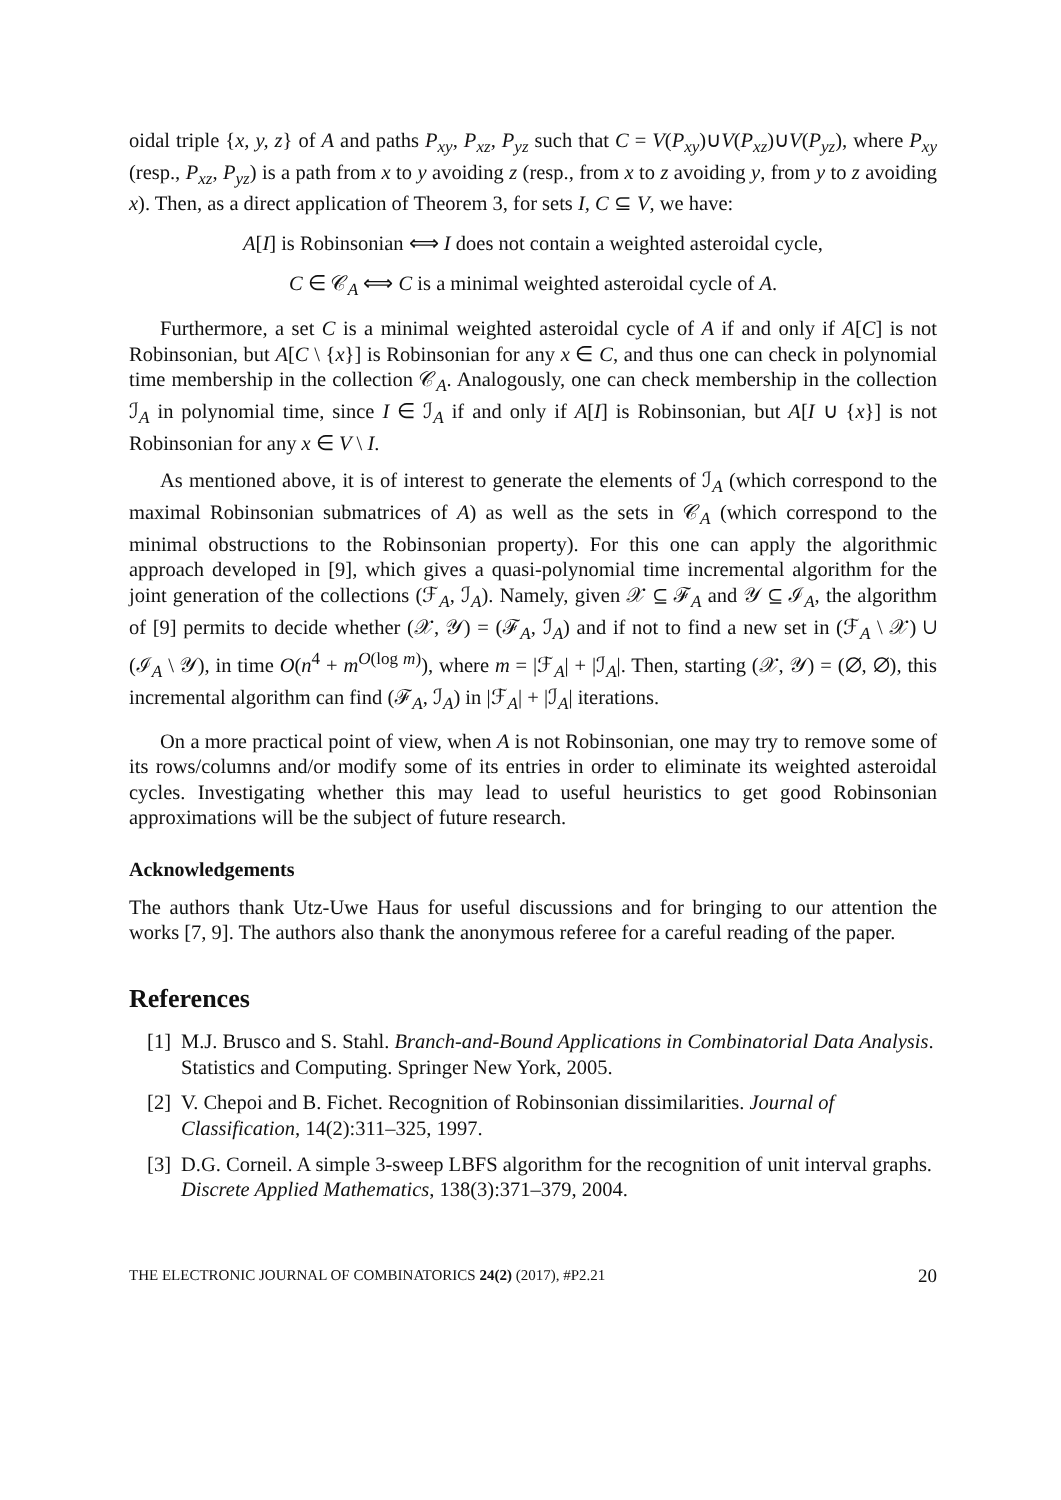oidal triple {x, y, z} of A and paths P<sub>xy</sub>, P<sub>xz</sub>, P<sub>yz</sub> such that C = V(P<sub>xy</sub>)∪V(P<sub>xz</sub>)∪V(P<sub>yz</sub>), where P<sub>xy</sub> (resp., P<sub>xz</sub>, P<sub>yz</sub>) is a path from x to y avoiding z (resp., from x to z avoiding y, from y to z avoiding x). Then, as a direct application of Theorem 3, for sets I, C ⊆ V, we have:
A[I] is Robinsonian ⟺ I does not contain a weighted asteroidal cycle,
C ∈ 𝒞<sub>A</sub> ⟺ C is a minimal weighted asteroidal cycle of A.
Furthermore, a set C is a minimal weighted asteroidal cycle of A if and only if A[C] is not Robinsonian, but A[C \ {x}] is Robinsonian for any x ∈ C, and thus one can check in polynomial time membership in the collection 𝒞<sub>A</sub>. Analogously, one can check membership in the collection ℐ<sub>A</sub> in polynomial time, since I ∈ ℐ<sub>A</sub> if and only if A[I] is Robinsonian, but A[I ∪ {x}] is not Robinsonian for any x ∈ V \ I.
As mentioned above, it is of interest to generate the elements of ℐ<sub>A</sub> (which correspond to the maximal Robinsonian submatrices of A) as well as the sets in 𝒞<sub>A</sub> (which correspond to the minimal obstructions to the Robinsonian property). For this one can apply the algorithmic approach developed in [9], which gives a quasi-polynomial time incremental algorithm for the joint generation of the collections (ℱ<sub>A</sub>, ℐ<sub>A</sub>). Namely, given 𝒳 ⊆ ℱ<sub>A</sub> and 𝒴 ⊆ ℐ<sub>A</sub>, the algorithm of [9] permits to decide whether (𝒳, 𝒴) = (ℱ<sub>A</sub>, ℐ<sub>A</sub>) and if not to find a new set in (ℱ<sub>A</sub> \ 𝒳) ∪ (ℐ<sub>A</sub> \ 𝒴), in time O(n<sup>4</sup> + m<sup>O(log m)</sup>), where m = |ℱ<sub>A</sub>| + |ℐ<sub>A</sub>|. Then, starting (𝒳, 𝒴) = (∅, ∅), this incremental algorithm can find (ℱ<sub>A</sub>, ℐ<sub>A</sub>) in |ℱ<sub>A</sub>| + |ℐ<sub>A</sub>| iterations.
On a more practical point of view, when A is not Robinsonian, one may try to remove some of its rows/columns and/or modify some of its entries in order to eliminate its weighted asteroidal cycles. Investigating whether this may lead to useful heuristics to get good Robinsonian approximations will be the subject of future research.
Acknowledgements
The authors thank Utz-Uwe Haus for useful discussions and for bringing to our attention the works [7, 9]. The authors also thank the anonymous referee for a careful reading of the paper.
References
[1] M.J. Brusco and S. Stahl. Branch-and-Bound Applications in Combinatorial Data Analysis. Statistics and Computing. Springer New York, 2005.
[2] V. Chepoi and B. Fichet. Recognition of Robinsonian dissimilarities. Journal of Classification, 14(2):311–325, 1997.
[3] D.G. Corneil. A simple 3-sweep LBFS algorithm for the recognition of unit interval graphs. Discrete Applied Mathematics, 138(3):371–379, 2004.
THE ELECTRONIC JOURNAL OF COMBINATORICS 24(2) (2017), #P2.21 20